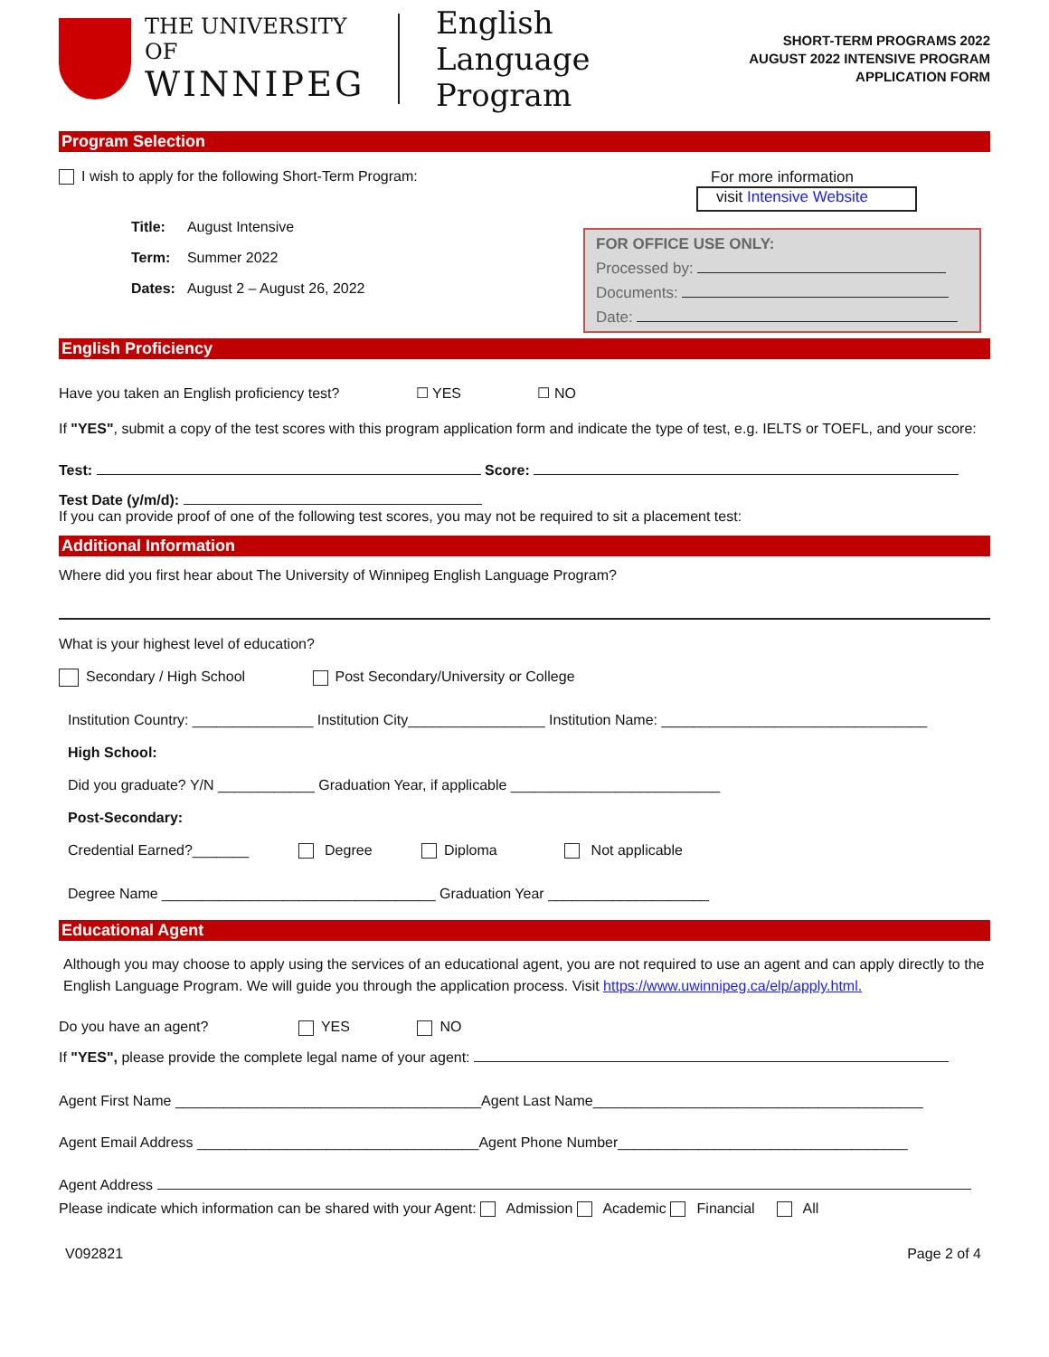THE UNIVERSITY OF
WINNIPEG
English
Language Program
SHORT-TERM PROGRAMS 2022
AUGUST 2022 INTENSIVE PROGRAM
APPLICATION FORM
Program Selection
I wish to apply for the following Short-Term Program:
| Title: | August Intensive |
| Term: | Summer 2022 |
| Dates: | August 2 – August 26, 2022 |
For more information
visit Intensive Website
FOR OFFICE USE ONLY:
Processed by:
Documents:
Date:
English Proficiency
Have you taken an English proficiency test? ☐ YES ☐ NO
If "YES", submit a copy of the test scores with this program application form and indicate the type of test, e.g. IELTS or TOEFL, and your score:
Test: Score:
Test Date (y/m/d):
If you can provide proof of one of the following test scores, you may not be required to sit a placement test:
Additional Information
Where did you first hear about The University of Winnipeg English Language Program?
What is your highest level of education?
Secondary / High School Post Secondary/University or College
Institution Country: _______________ Institution City_________________ Institution Name: _________________________________
High School:
Did you graduate? Y/N ____________ Graduation Year, if applicable __________________________
Post-Secondary:
Credential Earned?_______ Degree Diploma Not applicable
Degree Name __________________________________ Graduation Year ____________________
Educational Agent
Although you may choose to apply using the services of an educational agent, you are not required to use an agent and can apply directly to the English Language Program. We will guide you through the application process. Visit https://www.uwinnipeg.ca/elp/apply.html.
Do you have an agent? YES NO
If "YES", please provide the complete legal name of your agent:
Agent First Name ______________________________________Agent Last Name_________________________________________
Agent Email Address ___________________________________Agent Phone Number____________________________________
Agent Address
Please indicate which information can be shared with your Agent: Admission Academic Financial All
V092821 Page 2 of 4